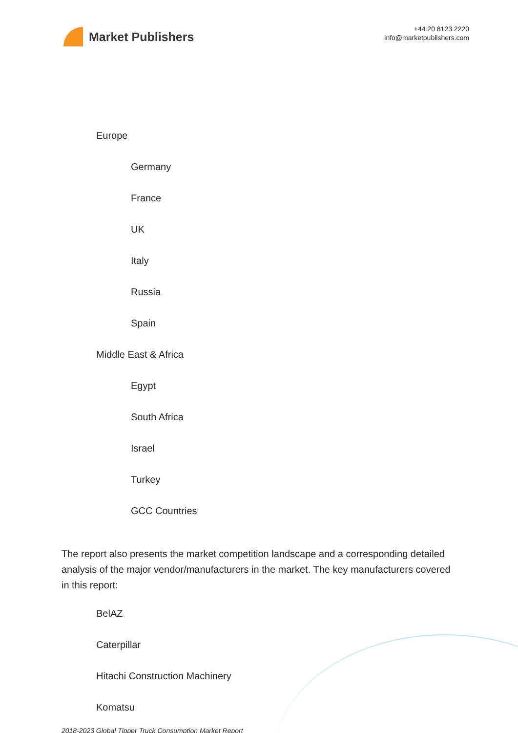Market Publishers
+44 20 8123 2220
info@marketpublishers.com
Europe
Germany
France
UK
Italy
Russia
Spain
Middle East & Africa
Egypt
South Africa
Israel
Turkey
GCC Countries
The report also presents the market competition landscape and a corresponding detailed analysis of the major vendor/manufacturers in the market. The key manufacturers covered in this report:
BelAZ
Caterpillar
Hitachi Construction Machinery
Komatsu
2018-2023 Global Tipper Truck Consumption Market Report